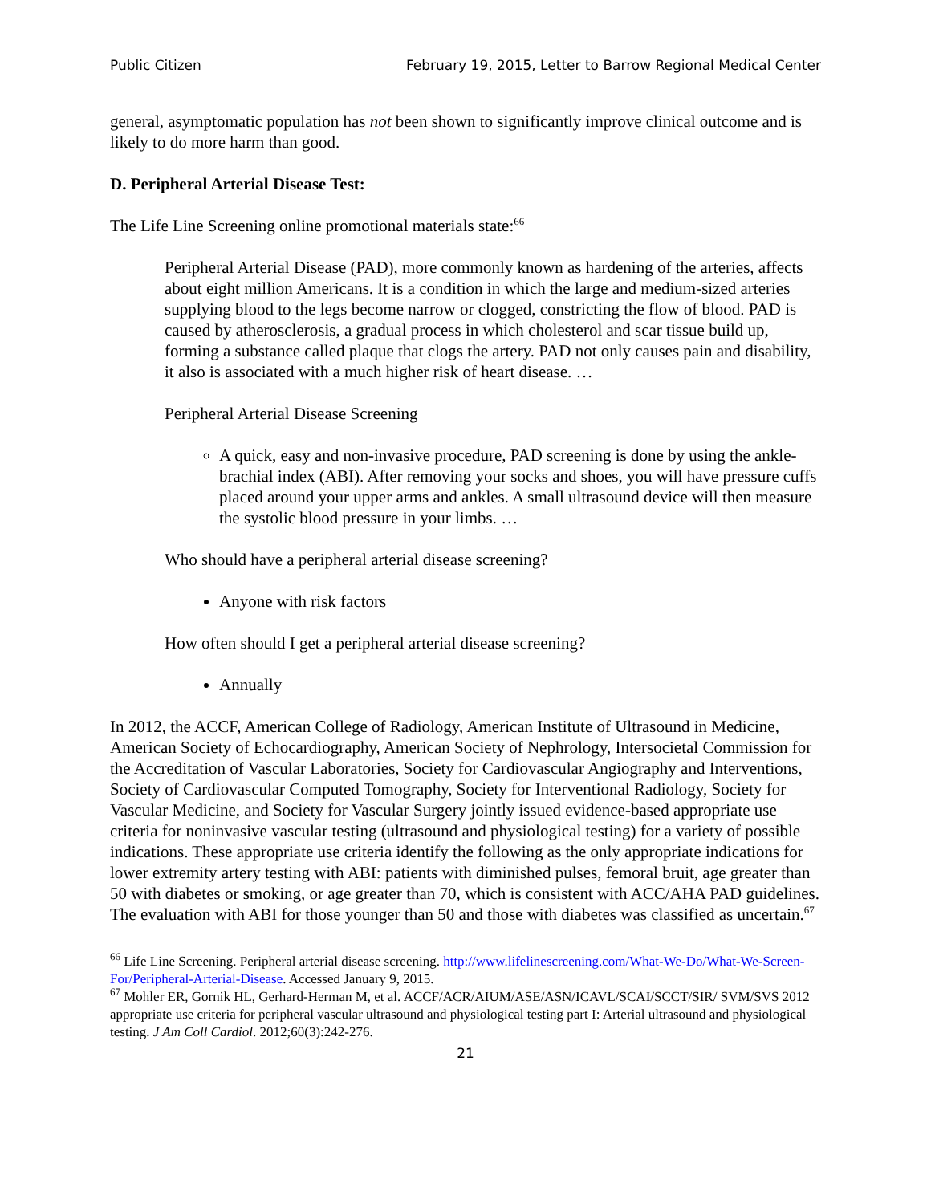Public Citizen February 19, 2015, Letter to Barrow Regional Medical Center
general, asymptomatic population has not been shown to significantly improve clinical outcome and is likely to do more harm than good.
D. Peripheral Arterial Disease Test:
The Life Line Screening online promotional materials state:<sup>66</sup>
Peripheral Arterial Disease (PAD), more commonly known as hardening of the arteries, affects about eight million Americans. It is a condition in which the large and medium-sized arteries supplying blood to the legs become narrow or clogged, constricting the flow of blood. PAD is caused by atherosclerosis, a gradual process in which cholesterol and scar tissue build up, forming a substance called plaque that clogs the artery. PAD not only causes pain and disability, it also is associated with a much higher risk of heart disease. …
Peripheral Arterial Disease Screening
A quick, easy and non-invasive procedure, PAD screening is done by using the ankle-brachial index (ABI). After removing your socks and shoes, you will have pressure cuffs placed around your upper arms and ankles. A small ultrasound device will then measure the systolic blood pressure in your limbs. …
Who should have a peripheral arterial disease screening?
Anyone with risk factors
How often should I get a peripheral arterial disease screening?
Annually
In 2012, the ACCF, American College of Radiology, American Institute of Ultrasound in Medicine, American Society of Echocardiography, American Society of Nephrology, Intersocietal Commission for the Accreditation of Vascular Laboratories, Society for Cardiovascular Angiography and Interventions, Society of Cardiovascular Computed Tomography, Society for Interventional Radiology, Society for Vascular Medicine, and Society for Vascular Surgery jointly issued evidence-based appropriate use criteria for noninvasive vascular testing (ultrasound and physiological testing) for a variety of possible indications. These appropriate use criteria identify the following as the only appropriate indications for lower extremity artery testing with ABI: patients with diminished pulses, femoral bruit, age greater than 50 with diabetes or smoking, or age greater than 70, which is consistent with ACC/AHA PAD guidelines. The evaluation with ABI for those younger than 50 and those with diabetes was classified as uncertain.<sup>67</sup>
<sup>66</sup> Life Line Screening. Peripheral arterial disease screening. http://www.lifelinescreening.com/What-We-Do/What-We-Screen-For/Peripheral-Arterial-Disease. Accessed January 9, 2015.
<sup>67</sup> Mohler ER, Gornik HL, Gerhard-Herman M, et al. ACCF/ACR/AIUM/ASE/ASN/ICAVL/SCAI/SCCT/SIR/ SVM/SVS 2012 appropriate use criteria for peripheral vascular ultrasound and physiological testing part I: Arterial ultrasound and physiological testing. J Am Coll Cardiol. 2012;60(3):242-276.
21